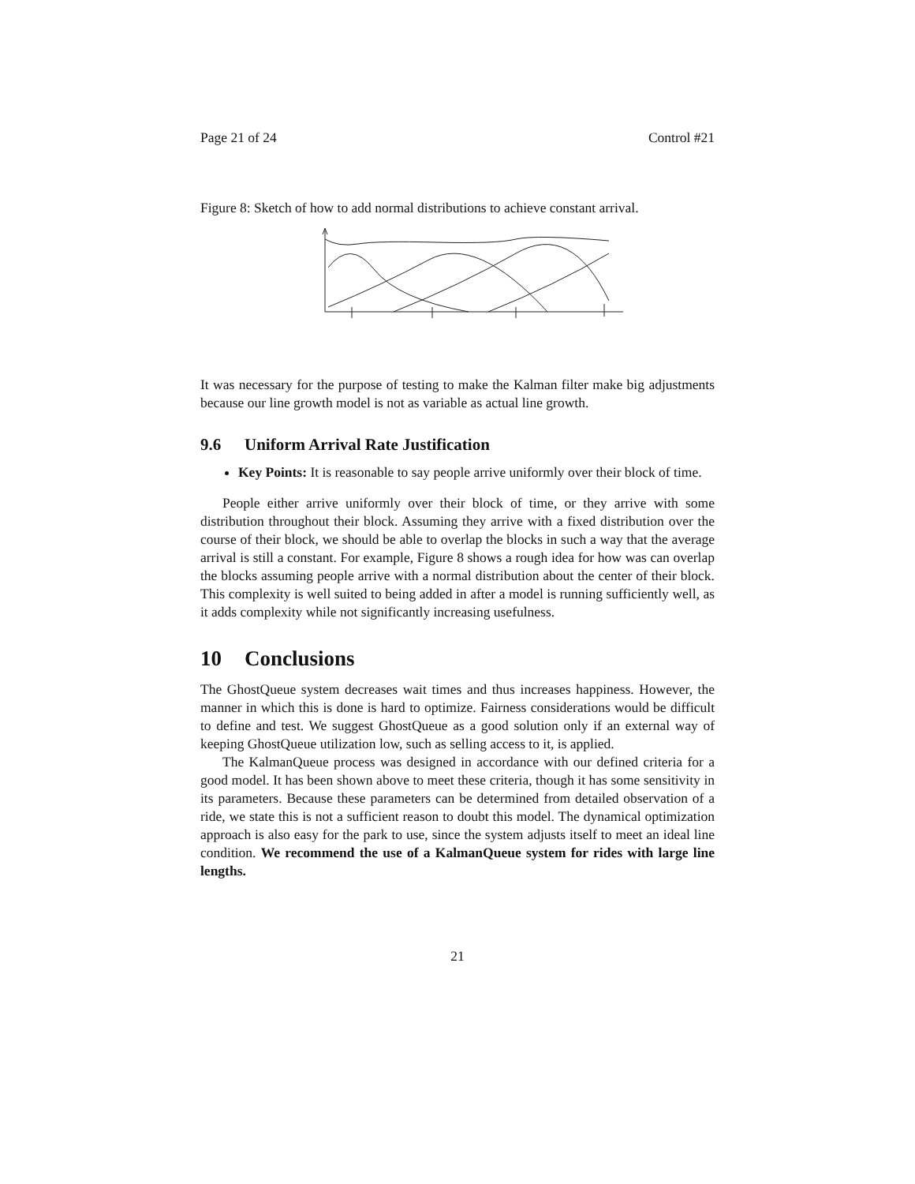Page 21 of 24 Control #21
Figure 8: Sketch of how to add normal distributions to achieve constant arrival.
It was necessary for the purpose of testing to make the Kalman filter make big adjustments because our line growth model is not as variable as actual line growth.
9.6 Uniform Arrival Rate Justification
Key Points: It is reasonable to say people arrive uniformly over their block of time.
People either arrive uniformly over their block of time, or they arrive with some distribution throughout their block. Assuming they arrive with a fixed distribution over the course of their block, we should be able to overlap the blocks in such a way that the average arrival is still a constant. For example, Figure 8 shows a rough idea for how was can overlap the blocks assuming people arrive with a normal distribution about the center of their block. This complexity is well suited to being added in after a model is running sufficiently well, as it adds complexity while not significantly increasing usefulness.
10 Conclusions
The GhostQueue system decreases wait times and thus increases happiness. However, the manner in which this is done is hard to optimize. Fairness considerations would be difficult to define and test. We suggest GhostQueue as a good solution only if an external way of keeping GhostQueue utilization low, such as selling access to it, is applied.
The KalmanQueue process was designed in accordance with our defined criteria for a good model. It has been shown above to meet these criteria, though it has some sensitivity in its parameters. Because these parameters can be determined from detailed observation of a ride, we state this is not a sufficient reason to doubt this model. The dynamical optimization approach is also easy for the park to use, since the system adjusts itself to meet an ideal line condition. We recommend the use of a KalmanQueue system for rides with large line lengths.
21